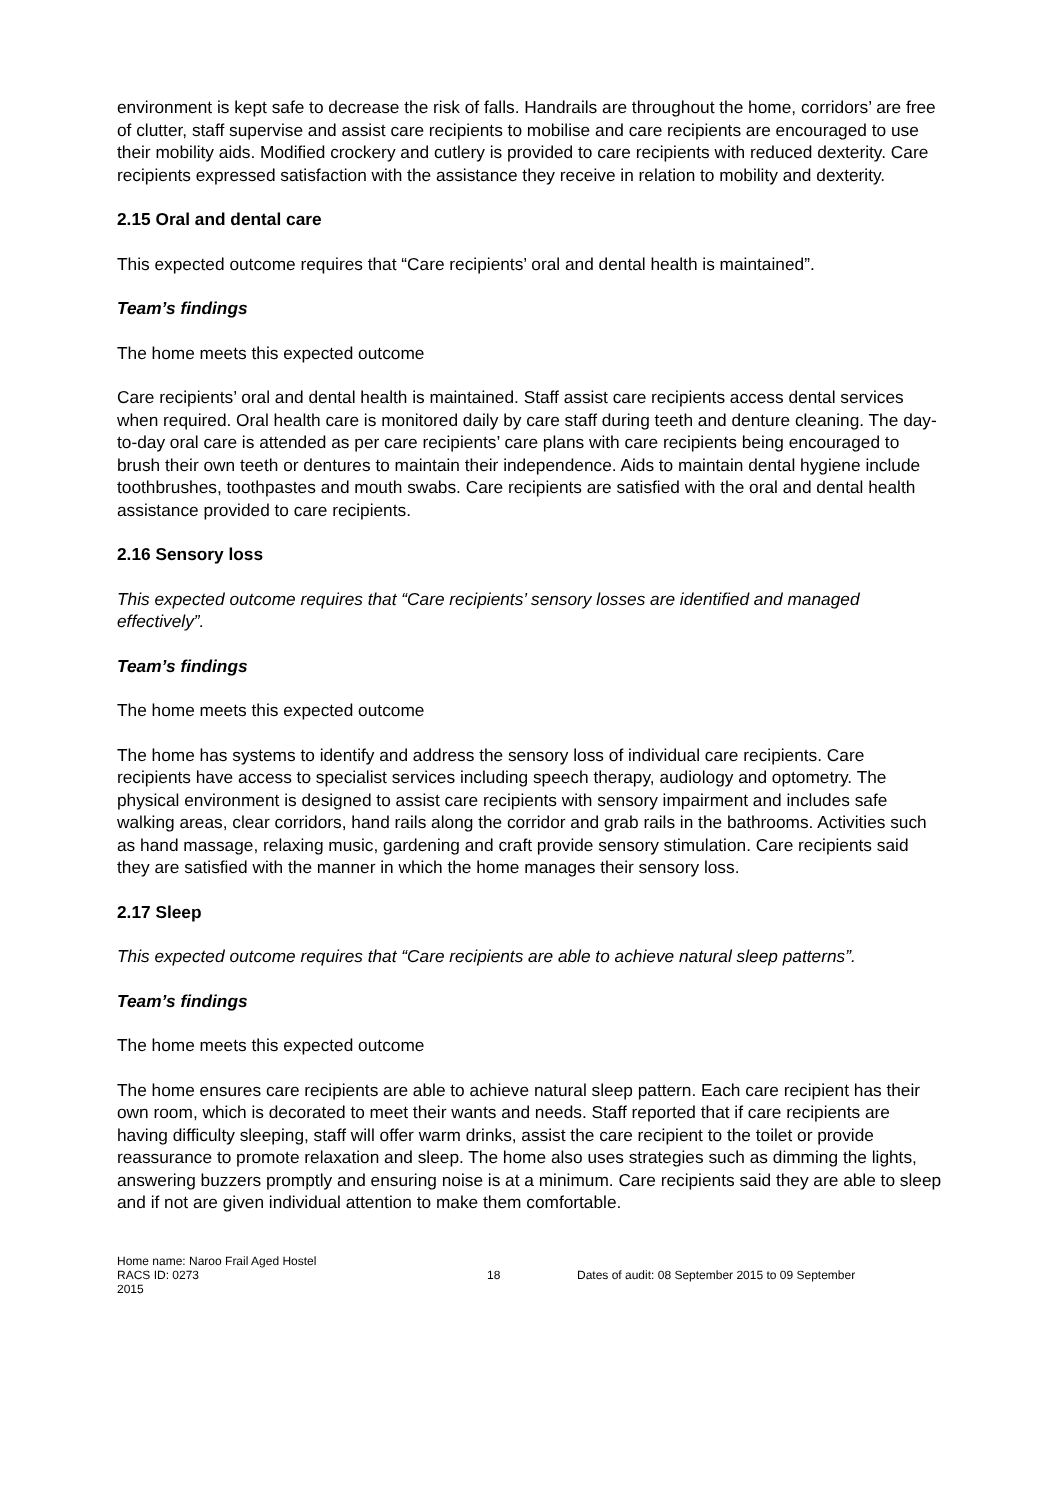environment is kept safe to decrease the risk of falls. Handrails are throughout the home, corridors’ are free of clutter, staff supervise and assist care recipients to mobilise and care recipients are encouraged to use their mobility aids. Modified crockery and cutlery is provided to care recipients with reduced dexterity. Care recipients expressed satisfaction with the assistance they receive in relation to mobility and dexterity.
2.15 Oral and dental care
This expected outcome requires that “Care recipients’ oral and dental health is maintained”.
Team’s findings
The home meets this expected outcome
Care recipients’ oral and dental health is maintained. Staff assist care recipients access dental services when required. Oral health care is monitored daily by care staff during teeth and denture cleaning. The day-to-day oral care is attended as per care recipients’ care plans with care recipients being encouraged to brush their own teeth or dentures to maintain their independence. Aids to maintain dental hygiene include toothbrushes, toothpastes and mouth swabs. Care recipients are satisfied with the oral and dental health assistance provided to care recipients.
2.16 Sensory loss
This expected outcome requires that “Care recipients’ sensory losses are identified and managed effectively”.
Team’s findings
The home meets this expected outcome
The home has systems to identify and address the sensory loss of individual care recipients. Care recipients have access to specialist services including speech therapy, audiology and optometry. The physical environment is designed to assist care recipients with sensory impairment and includes safe walking areas, clear corridors, hand rails along the corridor and grab rails in the bathrooms. Activities such as hand massage, relaxing music, gardening and craft provide sensory stimulation. Care recipients said they are satisfied with the manner in which the home manages their sensory loss.
2.17 Sleep
This expected outcome requires that “Care recipients are able to achieve natural sleep patterns”.
Team’s findings
The home meets this expected outcome
The home ensures care recipients are able to achieve natural sleep pattern. Each care recipient has their own room, which is decorated to meet their wants and needs. Staff reported that if care recipients are having difficulty sleeping, staff will offer warm drinks, assist the care recipient to the toilet or provide reassurance to promote relaxation and sleep. The home also uses strategies such as dimming the lights, answering buzzers promptly and ensuring noise is at a minimum. Care recipients said they are able to sleep and if not are given individual attention to make them comfortable.
Home name: Naroo Frail Aged Hostel
RACS ID: 0273 18 Dates of audit: 08 September 2015 to 09 September
2015